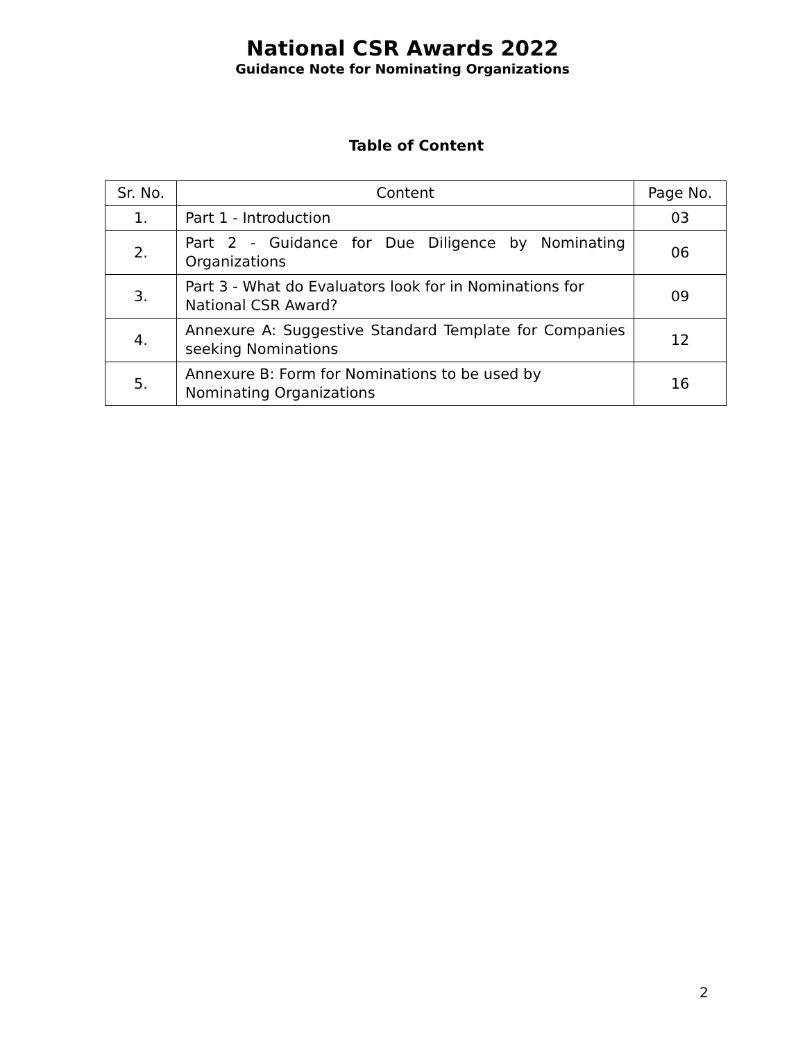National CSR Awards 2022
Guidance Note for Nominating Organizations
Table of Content
| Sr. No. | Content | Page No. |
| --- | --- | --- |
| 1. | Part 1 - Introduction | 03 |
| 2. | Part 2 - Guidance for Due Diligence by Nominating Organizations | 06 |
| 3. | Part 3 - What do Evaluators look for in Nominations for National CSR Award? | 09 |
| 4. | Annexure A: Suggestive Standard Template for Companies seeking Nominations | 12 |
| 5. | Annexure B: Form for Nominations to be used by Nominating Organizations | 16 |
2